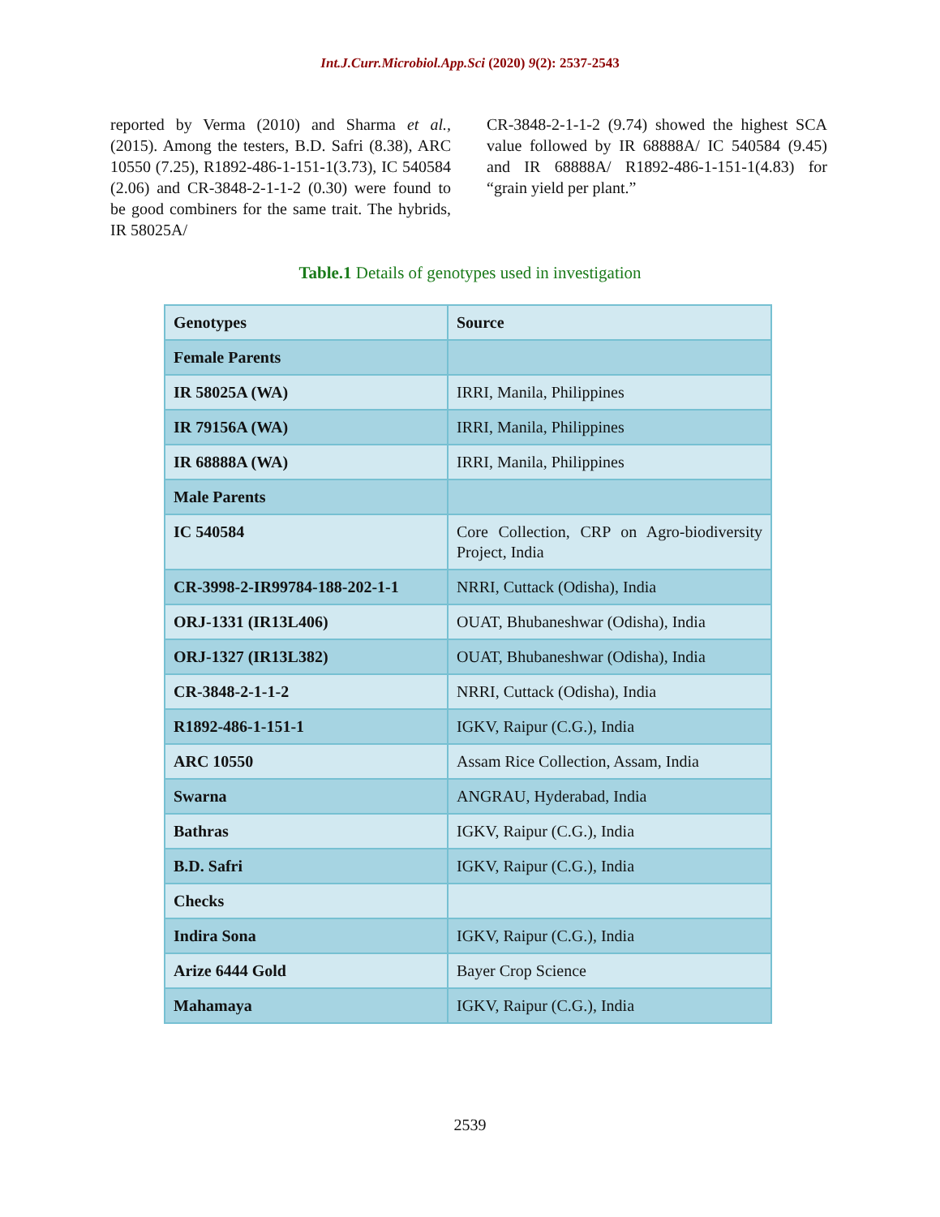Int.J.Curr.Microbiol.App.Sci (2020) 9(2): 2537-2543
reported by Verma (2010) and Sharma et al., (2015). Among the testers, B.D. Safri (8.38), ARC 10550 (7.25), R1892-486-1-151-1(3.73), IC 540584 (2.06) and CR-3848-2-1-1-2 (0.30) were found to be good combiners for the same trait. The hybrids, IR 58025A/
CR-3848-2-1-1-2 (9.74) showed the highest SCA value followed by IR 68888A/ IC 540584 (9.45) and IR 68888A/ R1892-486-1-151-1(4.83) for “grain yield per plant.”
Table.1 Details of genotypes used in investigation
| Genotypes | Source |
| Female Parents | |
| IR 58025A (WA) | IRRI, Manila, Philippines |
| IR 79156A (WA) | IRRI, Manila, Philippines |
| IR 68888A (WA) | IRRI, Manila, Philippines |
| Male Parents | |
| IC 540584 | Core Collection, CRP on Agro-biodiversity Project, India |
| CR-3998-2-IR99784-188-202-1-1 | NRRI, Cuttack (Odisha), India |
| ORJ-1331 (IR13L406) | OUAT, Bhubaneshwar (Odisha), India |
| ORJ-1327 (IR13L382) | OUAT, Bhubaneshwar (Odisha), India |
| CR-3848-2-1-1-2 | NRRI, Cuttack (Odisha), India |
| R1892-486-1-151-1 | IGKV, Raipur (C.G.), India |
| ARC 10550 | Assam Rice Collection, Assam, India |
| Swarna | ANGRAU, Hyderabad, India |
| Bathras | IGKV, Raipur (C.G.), India |
| B.D. Safri | IGKV, Raipur (C.G.), India |
| Checks | |
| Indira Sona | IGKV, Raipur (C.G.), India |
| Arize 6444 Gold | Bayer Crop Science |
| Mahamaya | IGKV, Raipur (C.G.), India |
2539